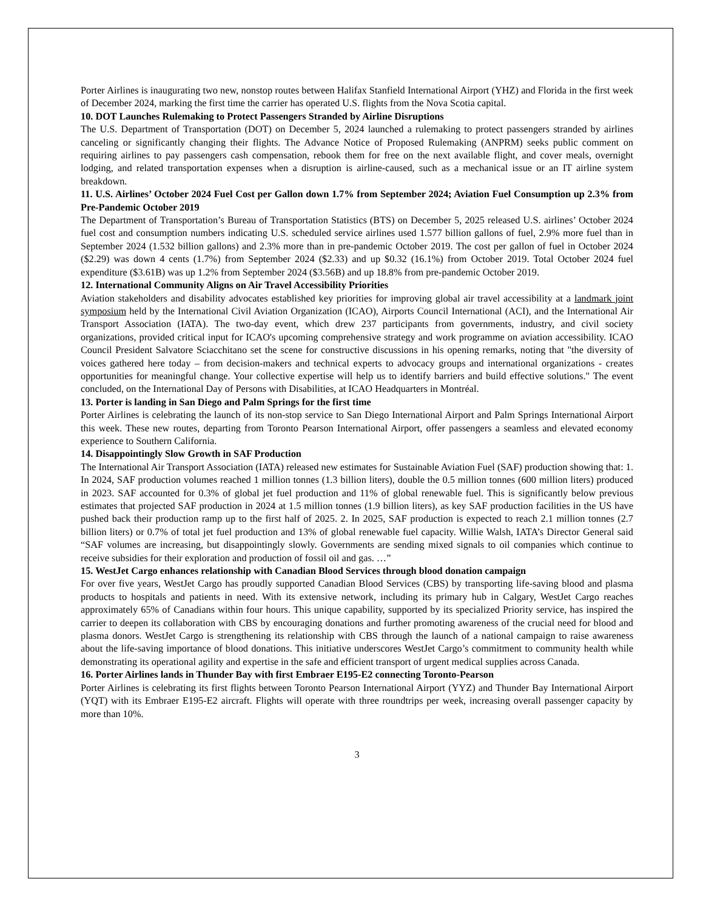Porter Airlines is inaugurating two new, nonstop routes between Halifax Stanfield International Airport (YHZ) and Florida in the first week of December 2024, marking the first time the carrier has operated U.S. flights from the Nova Scotia capital.
10. DOT Launches Rulemaking to Protect Passengers Stranded by Airline Disruptions
The U.S. Department of Transportation (DOT) on December 5, 2024 launched a rulemaking to protect passengers stranded by airlines canceling or significantly changing their flights. The Advance Notice of Proposed Rulemaking (ANPRM) seeks public comment on requiring airlines to pay passengers cash compensation, rebook them for free on the next available flight, and cover meals, overnight lodging, and related transportation expenses when a disruption is airline-caused, such as a mechanical issue or an IT airline system breakdown.
11. U.S. Airlines’ October 2024 Fuel Cost per Gallon down 1.7% from September 2024; Aviation Fuel Consumption up 2.3% from Pre-Pandemic October 2019
The Department of Transportation’s Bureau of Transportation Statistics (BTS) on December 5, 2025 released U.S. airlines’ October 2024 fuel cost and consumption numbers indicating U.S. scheduled service airlines used 1.577 billion gallons of fuel, 2.9% more fuel than in September 2024 (1.532 billion gallons) and 2.3% more than in pre-pandemic October 2019. The cost per gallon of fuel in October 2024 ($2.29) was down 4 cents (1.7%) from September 2024 ($2.33) and up $0.32 (16.1%) from October 2019. Total October 2024 fuel expenditure ($3.61B) was up 1.2% from September 2024 ($3.56B) and up 18.8% from pre-pandemic October 2019.
12. International Community Aligns on Air Travel Accessibility Priorities
Aviation stakeholders and disability advocates established key priorities for improving global air travel accessibility at a landmark joint symposium held by the International Civil Aviation Organization (ICAO), Airports Council International (ACI), and the International Air Transport Association (IATA). The two-day event, which drew 237 participants from governments, industry, and civil society organizations, provided critical input for ICAO's upcoming comprehensive strategy and work programme on aviation accessibility. ICAO Council President Salvatore Sciacchitano set the scene for constructive discussions in his opening remarks, noting that "the diversity of voices gathered here today – from decision-makers and technical experts to advocacy groups and international organizations - creates opportunities for meaningful change. Your collective expertise will help us to identify barriers and build effective solutions." The event concluded, on the International Day of Persons with Disabilities, at ICAO Headquarters in Montréal.
13. Porter is landing in San Diego and Palm Springs for the first time
Porter Airlines is celebrating the launch of its non-stop service to San Diego International Airport and Palm Springs International Airport this week. These new routes, departing from Toronto Pearson International Airport, offer passengers a seamless and elevated economy experience to Southern California.
14. Disappointingly Slow Growth in SAF Production
The International Air Transport Association (IATA) released new estimates for Sustainable Aviation Fuel (SAF) production showing that: 1. In 2024, SAF production volumes reached 1 million tonnes (1.3 billion liters), double the 0.5 million tonnes (600 million liters) produced in 2023. SAF accounted for 0.3% of global jet fuel production and 11% of global renewable fuel. This is significantly below previous estimates that projected SAF production in 2024 at 1.5 million tonnes (1.9 billion liters), as key SAF production facilities in the US have pushed back their production ramp up to the first half of 2025. 2. In 2025, SAF production is expected to reach 2.1 million tonnes (2.7 billion liters) or 0.7% of total jet fuel production and 13% of global renewable fuel capacity. Willie Walsh, IATA’s Director General said “SAF volumes are increasing, but disappointingly slowly. Governments are sending mixed signals to oil companies which continue to receive subsidies for their exploration and production of fossil oil and gas. …”
15. WestJet Cargo enhances relationship with Canadian Blood Services through blood donation campaign
For over five years, WestJet Cargo has proudly supported Canadian Blood Services (CBS) by transporting life-saving blood and plasma products to hospitals and patients in need. With its extensive network, including its primary hub in Calgary, WestJet Cargo reaches approximately 65% of Canadians within four hours. This unique capability, supported by its specialized Priority service, has inspired the carrier to deepen its collaboration with CBS by encouraging donations and further promoting awareness of the crucial need for blood and plasma donors. WestJet Cargo is strengthening its relationship with CBS through the launch of a national campaign to raise awareness about the life-saving importance of blood donations. This initiative underscores WestJet Cargo’s commitment to community health while demonstrating its operational agility and expertise in the safe and efficient transport of urgent medical supplies across Canada.
16. Porter Airlines lands in Thunder Bay with first Embraer E195-E2 connecting Toronto-Pearson
Porter Airlines is celebrating its first flights between Toronto Pearson International Airport (YYZ) and Thunder Bay International Airport (YQT) with its Embraer E195-E2 aircraft. Flights will operate with three roundtrips per week, increasing overall passenger capacity by more than 10%.
3